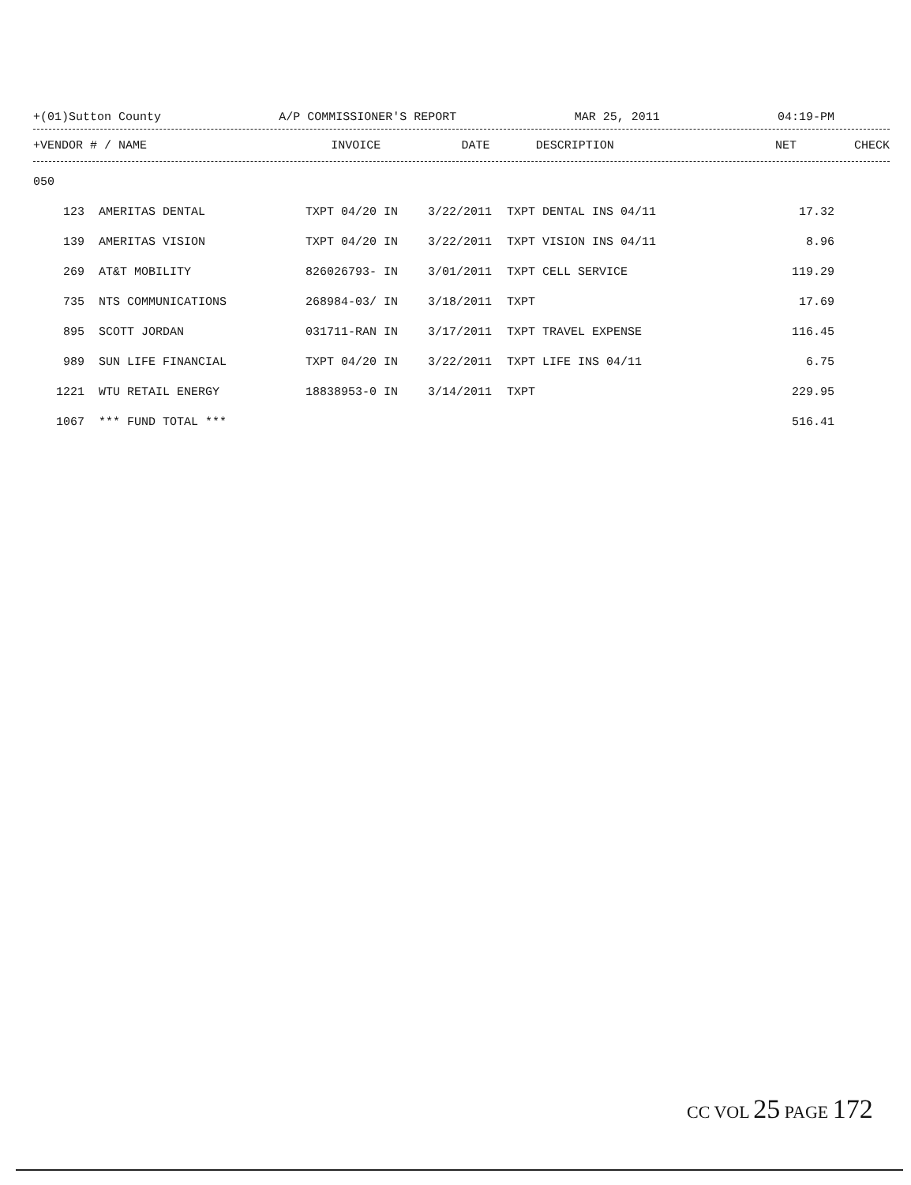+(01)Sutton County A/P COMMISSIONER'S REPORT MAR 25, 2011 04:19-PM
| +VENDOR # / NAME | | INVOICE | DATE | DESCRIPTION | NET | CHECK |
| --- | --- | --- | --- | --- | --- | --- |
| 050 | | | | | | |
| 123 | AMERITAS DENTAL | TXPT 04/20 IN | 3/22/2011 | TXPT DENTAL INS 04/11 | 17.32 | |
| 139 | AMERITAS VISION | TXPT 04/20 IN | 3/22/2011 | TXPT VISION INS 04/11 | 8.96 | |
| 269 | AT&T MOBILITY | 826026793- IN | 3/01/2011 | TXPT CELL SERVICE | 119.29 | |
| 735 | NTS COMMUNICATIONS | 268984-03/ IN | 3/18/2011 | TXPT | 17.69 | |
| 895 | SCOTT JORDAN | 031711-RAN IN | 3/17/2011 | TXPT TRAVEL EXPENSE | 116.45 | |
| 989 | SUN LIFE FINANCIAL | TXPT 04/20 IN | 3/22/2011 | TXPT LIFE INS 04/11 | 6.75 | |
| 1221 | WTU RETAIL ENERGY | 18838953-0 IN | 3/14/2011 | TXPT | 229.95 | |
| 1067 | *** FUND TOTAL *** | | | | 516.41 | |
CC VOL 25 PAGE 172